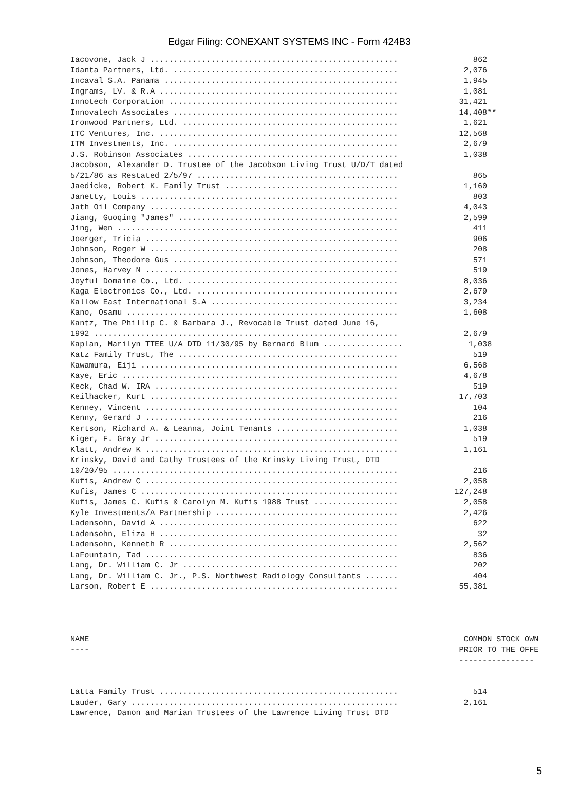Edgar Filing: CONEXANT SYSTEMS INC - Form 424B3
Iacovone, Jack J .....................................................                862
Idanta Partners, Ltd. ................................................              2,076
Incaval S.A. Panama ..................................................              1,945
Ingrams, LV. & R.A ...................................................              1,081
Innotech Corporation .................................................             31,421
Innovatech Associates ................................................             14,408**
Ironwood Partners, Ltd. ..............................................              1,621
ITC Ventures, Inc. ...................................................             12,568
ITM Investments, Inc. ................................................              2,679
J.S. Robinson Associates .............................................              1,038
Jacobson, Alexander D. Trustee of the Jacobson Living Trust U/D/T dated
5/21/86 as Restated 2/5/97 ...........................................                865
Jaedicke, Robert K. Family Trust .....................................              1,160
Janetty, Louis .......................................................                803
Jath Oil Company .....................................................              4,043
Jiang, Guoqing "James" ...............................................              2,599
Jing, Wen ............................................................                411
Joerger, Tricia ......................................................                906
Johnson, Roger W .....................................................                208
Johnson, Theodore Gus ................................................                571
Jones, Harvey N ......................................................                519
Joyful Domaine Co., Ltd. .............................................              8,036
Kaga Electronics Co., Ltd. ...........................................              2,679
Kallow East International S.A ........................................              3,234
Kano, Osamu ..........................................................              1,608
Kantz, The Phillip C. & Barbara J., Revocable Trust dated June 16,
1992 .................................................................              2,679
Kaplan, Marilyn TTEE U/A DTD 11/30/95 by Bernard Blum .................              1,038
Katz Family Trust, The ...............................................                519
Kawamura, Eiji .......................................................              6,568
Kaye, Eric ...........................................................              4,678
Keck, Chad W. IRA ....................................................                519
Keilhacker, Kurt .....................................................             17,703
Kenney, Vincent ......................................................                104
Kenny, Gerard J ......................................................                216
Kertson, Richard A. & Leanna, Joint Tenants ..........................              1,038
Kiger, F. Gray Jr ....................................................                519
Klatt, Andrew K ......................................................              1,161
Krinsky, David and Cathy Trustees of the Krinsky Living Trust, DTD
10/20/95 .............................................................                216
Kufis, Andrew C ......................................................              2,058
Kufis, James C .......................................................            127,248
Kufis, James C. Kufis & Carolyn M. Kufis 1988 Trust ..................              2,058
Kyle Investments/A Partnership .......................................              2,426
Ladensohn, David A ...................................................                622
Ladensohn, Eliza H ...................................................                 32
Ladensohn, Kenneth R .................................................              2,562
LaFountain, Tad ......................................................                836
Lang, Dr. William C. Jr ..............................................                202
Lang, Dr. William C. Jr., P.S. Northwest Radiology Consultants .......                404
Larson, Robert E .....................................................             55,381




NAME                                                                                COMMON STOCK OWN
----                                                                               PRIOR TO THE OFFE
                                                                                   ----------------


Latta Family Trust ...................................................                514
Lauder, Gary .........................................................              2,161
Lawrence, Damon and Marian Trustees of the Lawrence Living Trust DTD
5